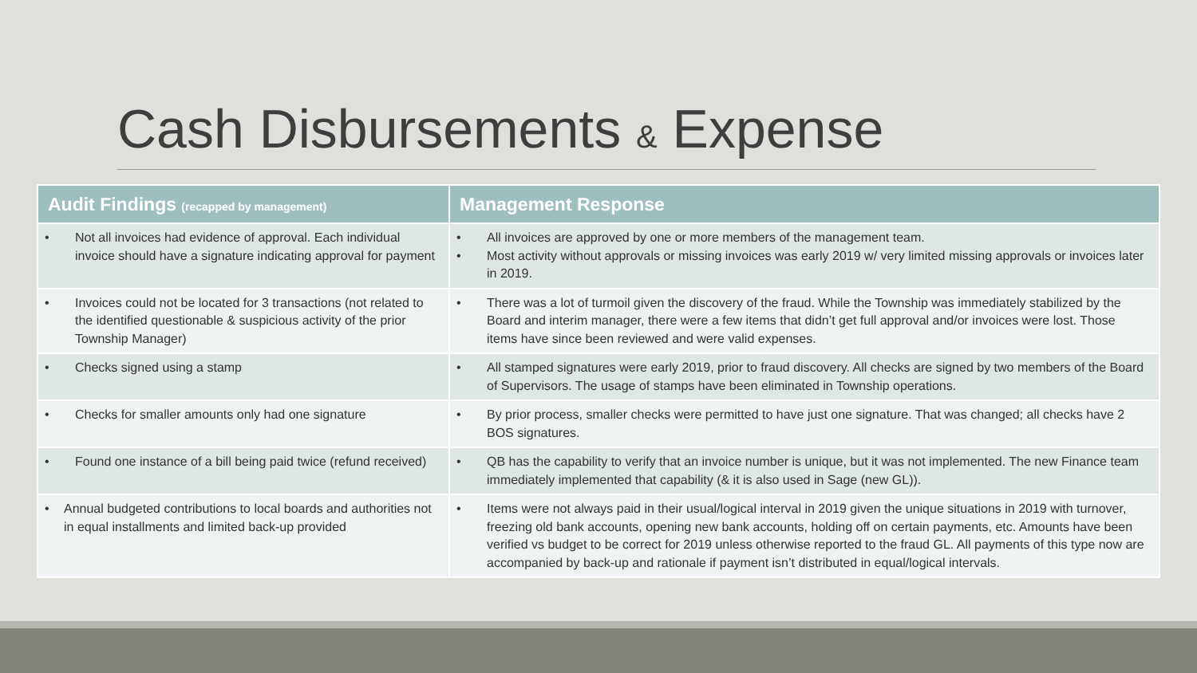Cash Disbursements & Expense
| Audit Findings (recapped by management) | Management Response |
| --- | --- |
| • Not all invoices had evidence of approval. Each individual invoice should have a signature indicating approval for payment | • All invoices are approved by one or more members of the management team. • Most activity without approvals or missing invoices was early 2019 w/ very limited missing approvals or invoices later in 2019. |
| • Invoices could not be located for 3 transactions (not related to the identified questionable & suspicious activity of the prior Township Manager) | • There was a lot of turmoil given the discovery of the fraud. While the Township was immediately stabilized by the Board and interim manager, there were a few items that didn’t get full approval and/or invoices were lost. Those items have since been reviewed and were valid expenses. |
| • Checks signed using a stamp | • All stamped signatures were early 2019, prior to fraud discovery. All checks are signed by two members of the Board of Supervisors. The usage of stamps have been eliminated in Township operations. |
| • Checks for smaller amounts only had one signature | • By prior process, smaller checks were permitted to have just one signature. That was changed; all checks have 2 BOS signatures. |
| • Found one instance of a bill being paid twice (refund received) | • QB has the capability to verify that an invoice number is unique, but it was not implemented. The new Finance team immediately implemented that capability (& it is also used in Sage (new GL)). |
| • Annual budgeted contributions to local boards and authorities not in equal installments and limited back-up provided | • Items were not always paid in their usual/logical interval in 2019 given the unique situations in 2019 with turnover, freezing old bank accounts, opening new bank accounts, holding off on certain payments, etc. Amounts have been verified vs budget to be correct for 2019 unless otherwise reported to the fraud GL. All payments of this type now are accompanied by back-up and rationale if payment isn’t distributed in equal/logical intervals. |